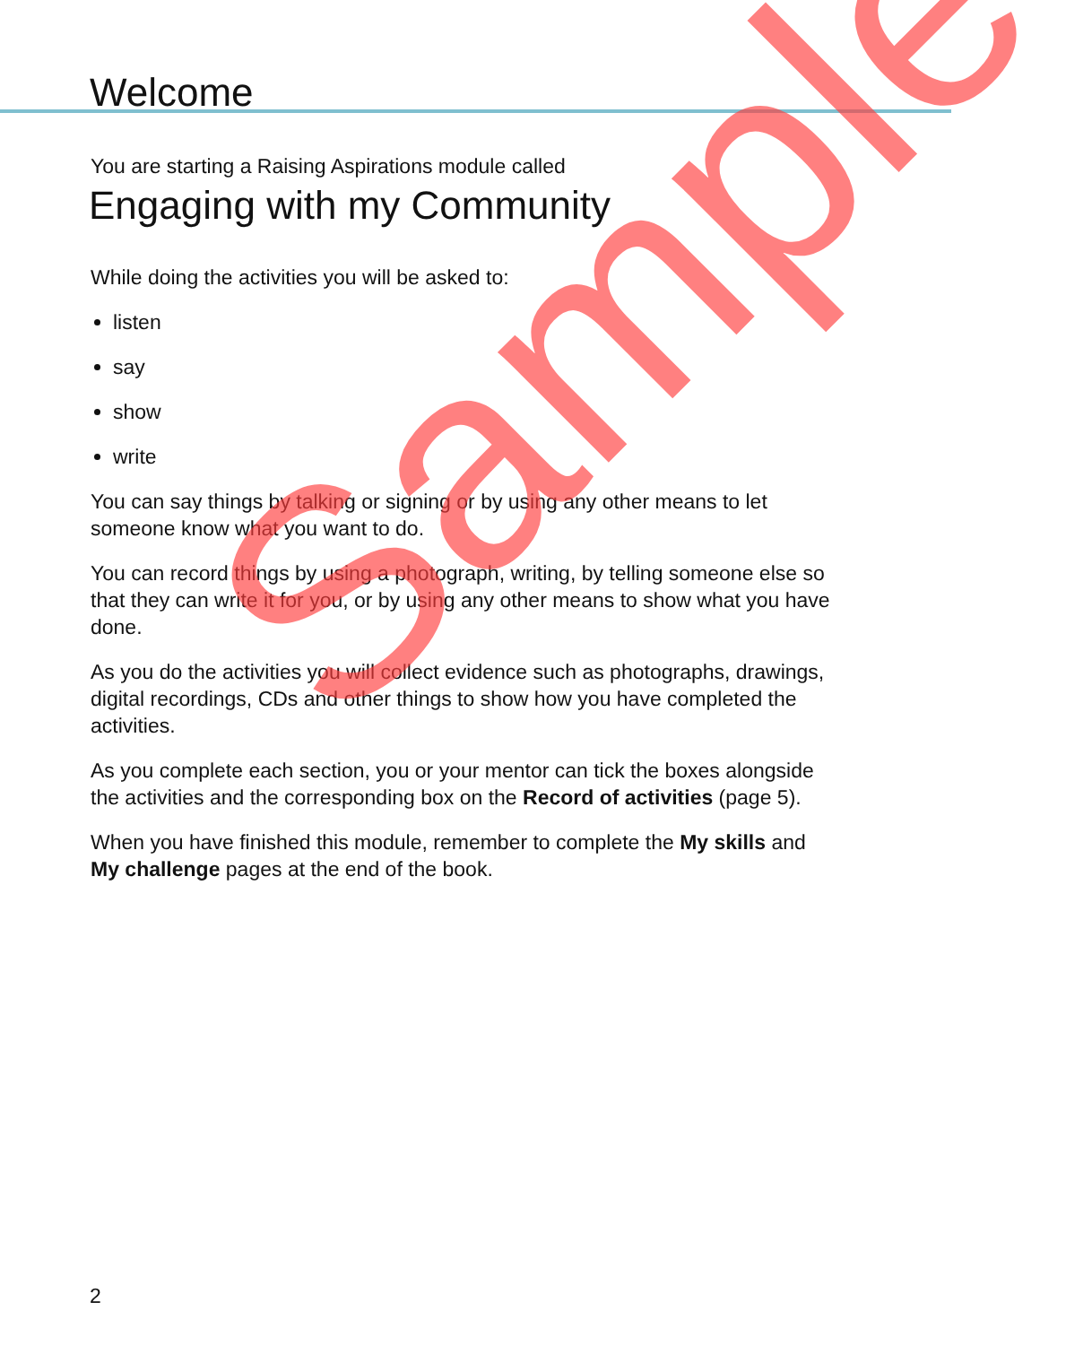Welcome
You are starting a Raising Aspirations module called
Engaging with my Community
While doing the activities you will be asked to:
listen
say
show
write
You can say things by talking or signing or by using any other means to let someone know what you want to do.
You can record things by using a photograph, writing, by telling someone else so that they can write it for you, or by using any other means to show what you have done.
As you do the activities you will collect evidence such as photographs, drawings, digital recordings, CDs and other things to show how you have completed the activities.
As you complete each section, you or your mentor can tick the boxes alongside the activities and the corresponding box on the Record of activities (page 5).
When you have finished this module, remember to complete the My skills and My challenge pages at the end of the book.
Sample
2